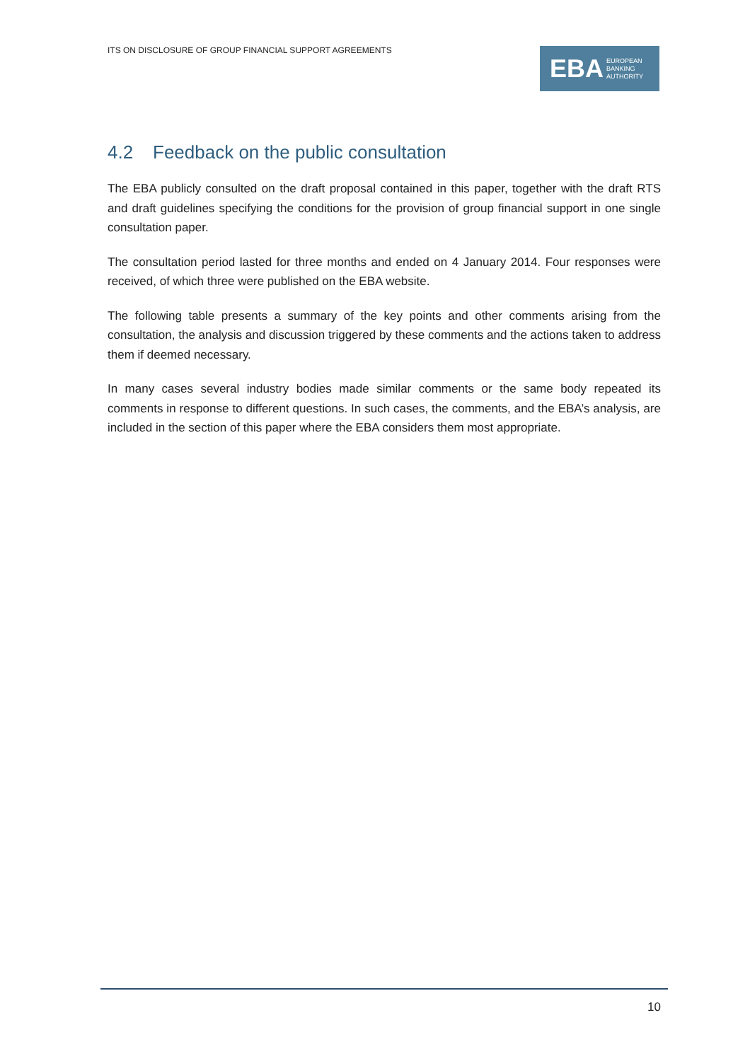ITS ON DISCLOSURE OF GROUP FINANCIAL SUPPORT AGREEMENTS
EBA
EUROPEAN
BANKING
AUTHORITY
4.2 Feedback on the public consultation
The EBA publicly consulted on the draft proposal contained in this paper, together with the draft RTS and draft guidelines specifying the conditions for the provision of group financial support in one single consultation paper.
The consultation period lasted for three months and ended on 4 January 2014. Four responses were received, of which three were published on the EBA website.
The following table presents a summary of the key points and other comments arising from the consultation, the analysis and discussion triggered by these comments and the actions taken to address them if deemed necessary.
In many cases several industry bodies made similar comments or the same body repeated its comments in response to different questions. In such cases, the comments, and the EBA’s analysis, are included in the section of this paper where the EBA considers them most appropriate.
10